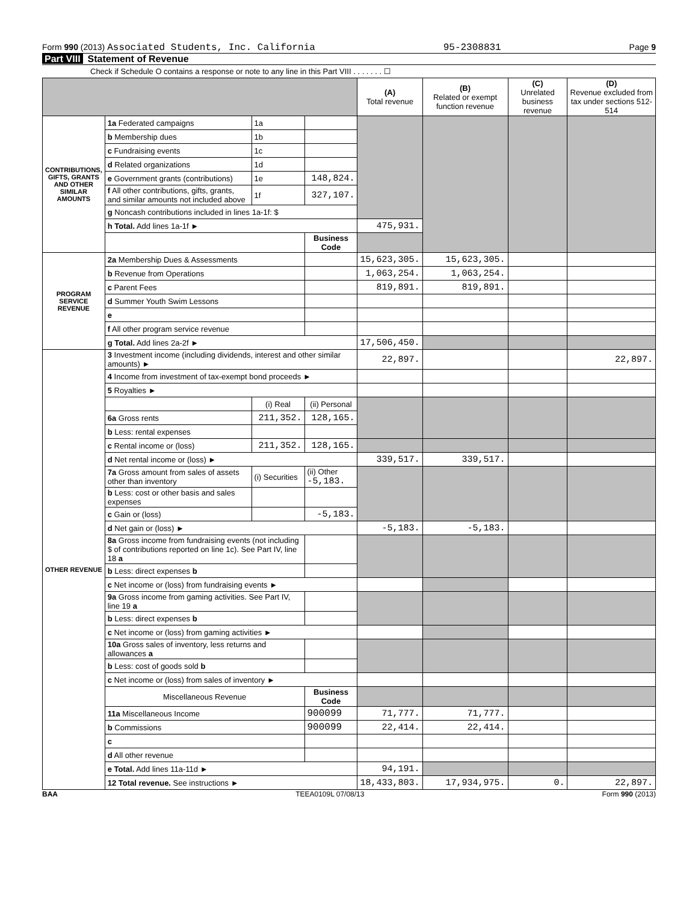Form 990 (2013) Associated Students, Inc. California 95-2308831 Page 9
Part VIII Statement of Revenue
Check if Schedule O contains a response or note to any line in this Part VIII . . . . . . . ☐
| | | | | (A) Total revenue | (B) Related or exempt function revenue | (C) Unrelated business revenue | (D) Revenue excluded from tax under sections 512-514 |
| --- | --- | --- | --- | --- | --- | --- | --- |
| CONTRIBUTIONS, GIFTS, GRANTS AND OTHER SIMILAR AMOUNTS | 1a Federated campaigns | 1a | | | | | |
| | b Membership dues | 1b | | | | | |
| | c Fundraising events | 1c | | | | | |
| | d Related organizations | 1d | | | | | |
| | e Government grants (contributions) | 1e | 148,824. | | | | |
| | f All other contributions, gifts, grants, and similar amounts not included above | 1f | 327,107. | | | | |
| | g Noncash contributions included in lines 1a-1f: $ | | | | | | |
| | h Total. Add lines 1a-1f ► | | | 475,931. | | | |
| | | | Business Code | | | | |
| PROGRAM SERVICE REVENUE | 2a Membership Dues & Assessments | | | 15,623,305. | 15,623,305. | | |
| | b Revenue from Operations | | | 1,063,254. | 1,063,254. | | |
| | c Parent Fees | | | 819,891. | 819,891. | | |
| | d Summer Youth Swim Lessons | | | | | | |
| | e | | | | | | |
| | f All other program service revenue | | | | | | |
| | g Total. Add lines 2a-2f ► | | | 17,506,450. | | | |
| OTHER REVENUE | 3 Investment income (including dividends, interest and other similar amounts) ► | | | 22,897. | | | 22,897. |
| | 4 Income from investment of tax-exempt bond proceeds ► | | | | | | |
| | 5 Royalties ► | | | | | | |
| | | (i) Real | (ii) Personal | | | | |
| | 6a Gross rents | 211,352. | 128,165. | | | | |
| | b Less: rental expenses | | | | | | |
| | c Rental income or (loss) | 211,352. | 128,165. | | | | |
| | d Net rental income or (loss) ► | | | 339,517. | 339,517. | | |
| | 7a Gross amount from sales of assets other than inventory | (i) Securities | (ii) Other -5,183. | | | | |
| | b Less: cost or other basis and sales expenses | | | | | | |
| | c Gain or (loss) | | -5,183. | | | | |
| | d Net gain or (loss) ► | | | -5,183. | -5,183. | | |
| | 8a Gross income from fundraising events (not including $ of contributions reported on line 1c). See Part IV, line 18 a | | | | | | |
| | b Less: direct expenses b | | | | | | |
| | c Net income or (loss) from fundraising events ► | | | | | | |
| | 9a Gross income from gaming activities. See Part IV, line 19 a | | | | | | |
| | b Less: direct expenses b | | | | | | |
| | c Net income or (loss) from gaming activities ► | | | | | | |
| | 10a Gross sales of inventory, less returns and allowances a | | | | | | |
| | b Less: cost of goods sold b | | | | | | |
| | c Net income or (loss) from sales of inventory ► | | | | | | |
| | Miscellaneous Revenue | | Business Code | | | | |
| | 11a Miscellaneous Income | | 900099 | 71,777. | 71,777. | | |
| | b Commissions | | 900099 | 22,414. | 22,414. | | |
| | c | | | | | | |
| | d All other revenue | | | | | | |
| | e Total. Add lines 11a-11d ► | | | 94,191. | | | |
| | 12 Total revenue. See instructions ► | | | 18,433,803. | 17,934,975. | 0. | 22,897. |
BAA TEEA0109L 07/08/13 Form 990 (2013)